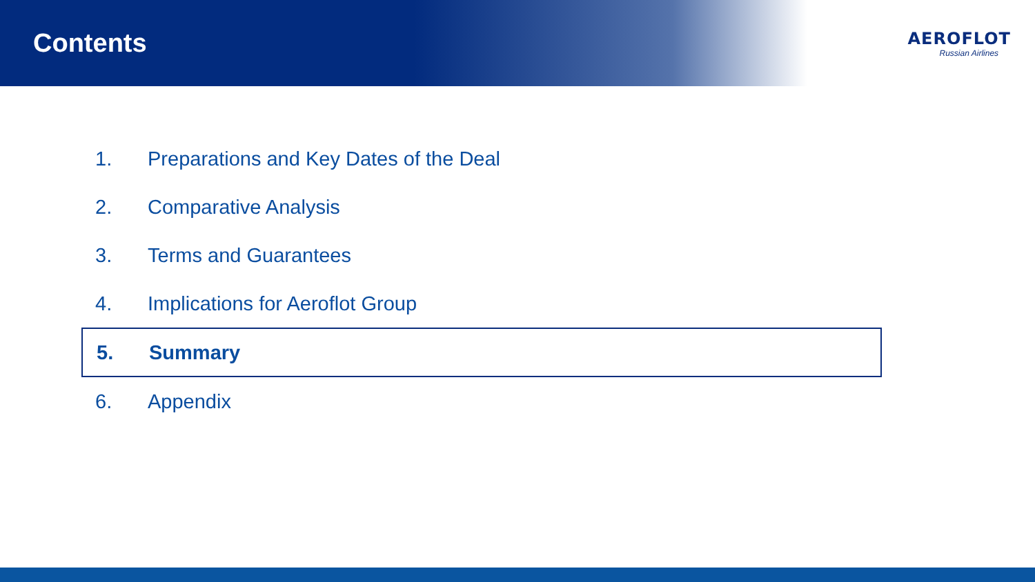Contents
AEROFLOT
Russian Airlines
1. Preparations and Key Dates of the Deal
2. Comparative Analysis
3. Terms and Guarantees
4. Implications for Aeroflot Group
5. Summary
6. Appendix